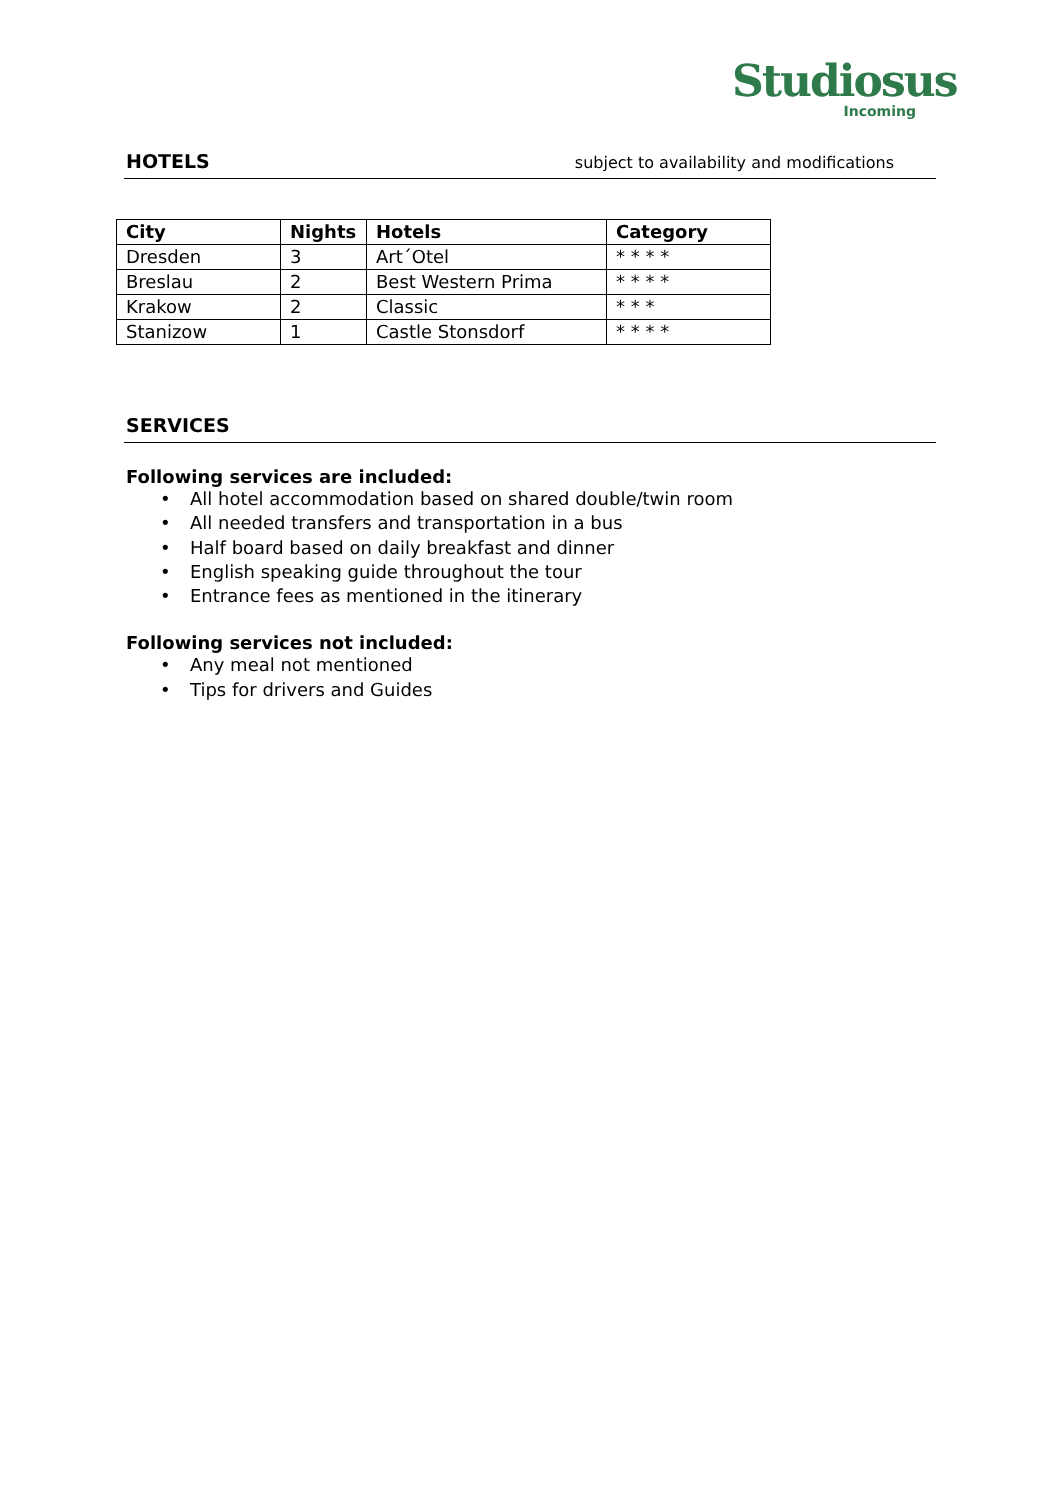Studiosus
Incoming
HOTELS
subject to availability and modifications
| City | Nights | Hotels | Category |
| --- | --- | --- | --- |
| Dresden | 3 | Art´Otel | * * * * |
| Breslau | 2 | Best Western Prima | * * * * |
| Krakow | 2 | Classic | * * * |
| Stanizow | 1 | Castle Stonsdorf | * * * * |
SERVICES
Following services are included:
• All hotel accommodation based on shared double/twin room
• All needed transfers and transportation in a bus
• Half board based on daily breakfast and dinner
• English speaking guide throughout the tour
• Entrance fees as mentioned in the itinerary
Following services not included:
• Any meal not mentioned
• Tips for drivers and Guides